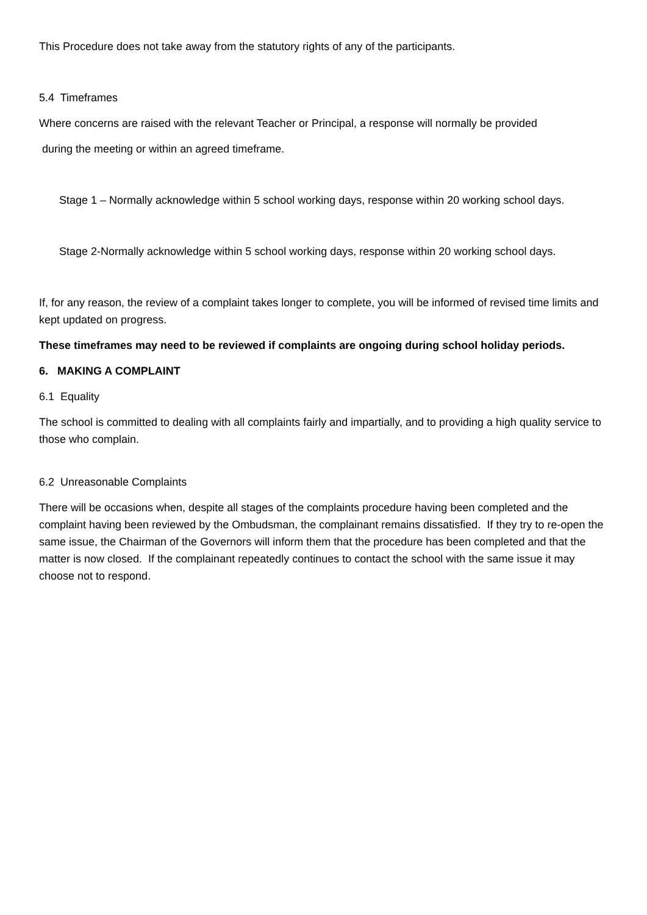This Procedure does not take away from the statutory rights of any of the participants.
5.4 Timeframes
Where concerns are raised with the relevant Teacher or Principal, a response will normally be provided
during the meeting or within an agreed timeframe.
Stage 1 – Normally acknowledge within 5 school working days, response within 20 working school days.
Stage 2-Normally acknowledge within 5 school working days, response within 20 working school days.
If, for any reason, the review of a complaint takes longer to complete, you will be informed of revised time limits and kept updated on progress.
These timeframes may need to be reviewed if complaints are ongoing during school holiday periods.
6. MAKING A COMPLAINT
6.1 Equality
The school is committed to dealing with all complaints fairly and impartially, and to providing a high quality service to those who complain.
6.2 Unreasonable Complaints
There will be occasions when, despite all stages of the complaints procedure having been completed and the complaint having been reviewed by the Ombudsman, the complainant remains dissatisfied. If they try to re-open the same issue, the Chairman of the Governors will inform them that the procedure has been completed and that the matter is now closed. If the complainant repeatedly continues to contact the school with the same issue it may choose not to respond.